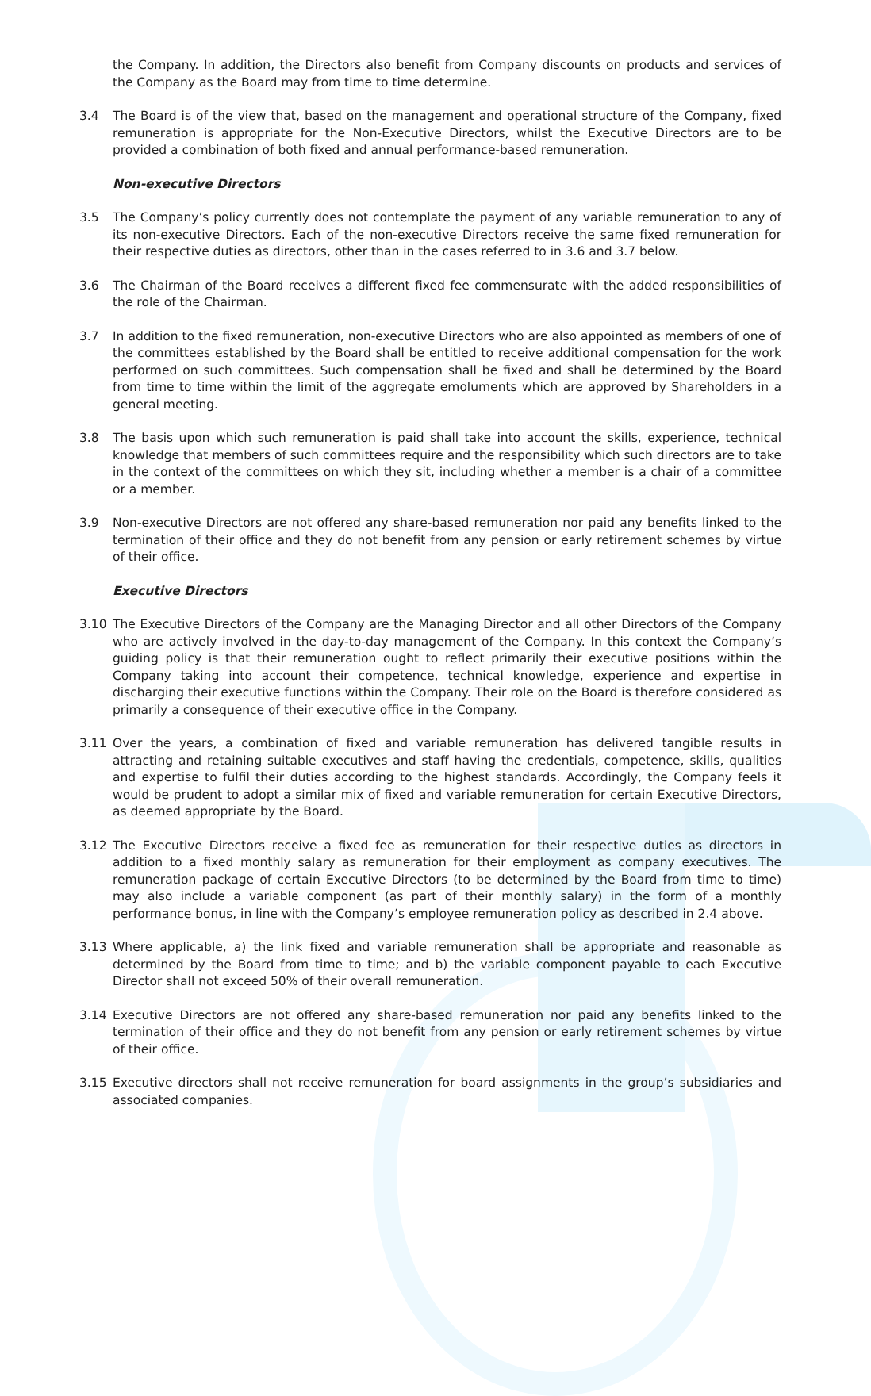the Company. In addition, the Directors also benefit from Company discounts on products and services of the Company as the Board may from time to time determine.
3.4 The Board is of the view that, based on the management and operational structure of the Company, fixed remuneration is appropriate for the Non-Executive Directors, whilst the Executive Directors are to be provided a combination of both fixed and annual performance-based remuneration.
Non-executive Directors
3.5 The Company’s policy currently does not contemplate the payment of any variable remuneration to any of its non-executive Directors. Each of the non-executive Directors receive the same fixed remuneration for their respective duties as directors, other than in the cases referred to in 3.6 and 3.7 below.
3.6 The Chairman of the Board receives a different fixed fee commensurate with the added responsibilities of the role of the Chairman.
3.7 In addition to the fixed remuneration, non-executive Directors who are also appointed as members of one of the committees established by the Board shall be entitled to receive additional compensation for the work performed on such committees. Such compensation shall be fixed and shall be determined by the Board from time to time within the limit of the aggregate emoluments which are approved by Shareholders in a general meeting.
3.8 The basis upon which such remuneration is paid shall take into account the skills, experience, technical knowledge that members of such committees require and the responsibility which such directors are to take in the context of the committees on which they sit, including whether a member is a chair of a committee or a member.
3.9 Non-executive Directors are not offered any share-based remuneration nor paid any benefits linked to the termination of their office and they do not benefit from any pension or early retirement schemes by virtue of their office.
Executive Directors
3.10 The Executive Directors of the Company are the Managing Director and all other Directors of the Company who are actively involved in the day-to-day management of the Company. In this context the Company’s guiding policy is that their remuneration ought to reflect primarily their executive positions within the Company taking into account their competence, technical knowledge, experience and expertise in discharging their executive functions within the Company. Their role on the Board is therefore considered as primarily a consequence of their executive office in the Company.
3.11 Over the years, a combination of fixed and variable remuneration has delivered tangible results in attracting and retaining suitable executives and staff having the credentials, competence, skills, qualities and expertise to fulfil their duties according to the highest standards. Accordingly, the Company feels it would be prudent to adopt a similar mix of fixed and variable remuneration for certain Executive Directors, as deemed appropriate by the Board.
3.12 The Executive Directors receive a fixed fee as remuneration for their respective duties as directors in addition to a fixed monthly salary as remuneration for their employment as company executives. The remuneration package of certain Executive Directors (to be determined by the Board from time to time) may also include a variable component (as part of their monthly salary) in the form of a monthly performance bonus, in line with the Company’s employee remuneration policy as described in 2.4 above.
3.13 Where applicable, a) the link fixed and variable remuneration shall be appropriate and reasonable as determined by the Board from time to time; and b) the variable component payable to each Executive Director shall not exceed 50% of their overall remuneration.
3.14 Executive Directors are not offered any share-based remuneration nor paid any benefits linked to the termination of their office and they do not benefit from any pension or early retirement schemes by virtue of their office.
3.15 Executive directors shall not receive remuneration for board assignments in the group’s subsidiaries and associated companies.